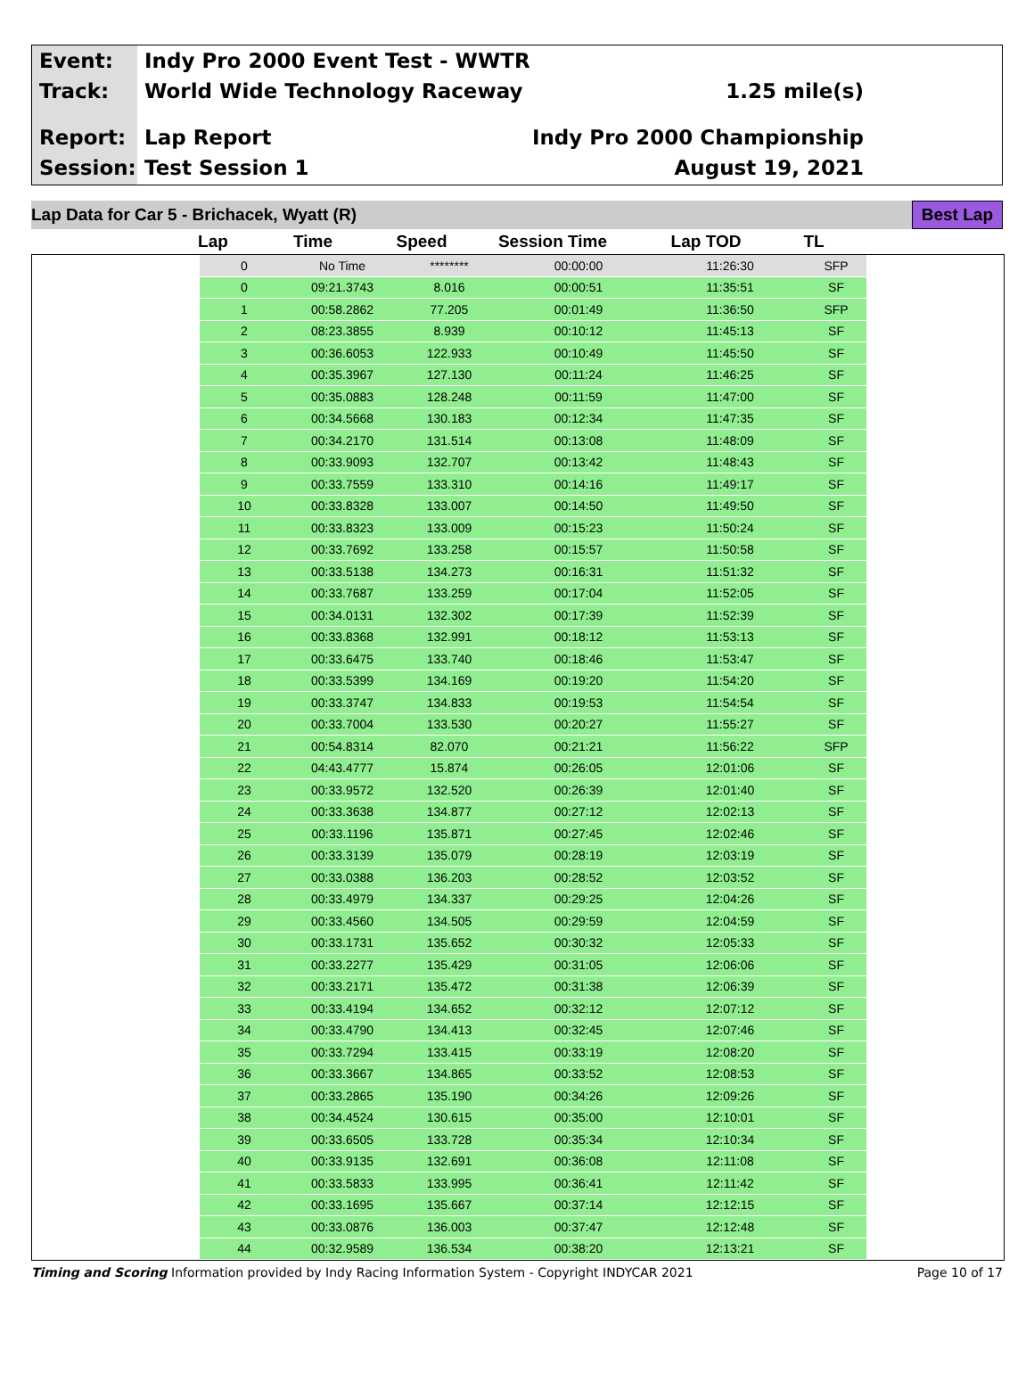Event: Indy Pro 2000 Event Test - WWTR
Track: World Wide Technology Raceway 1.25 mile(s)
Report: Lap Report Indy Pro 2000 Championship
Session: Test Session 1 August 19, 2021
Lap Data for Car 5 - Brichacek, Wyatt (R) Best Lap
| Lap | Time | Speed | Session Time | Lap TOD | TL |
| --- | --- | --- | --- | --- | --- |
| 0 | No Time | ******** | 00:00:00 | 11:26:30 | SFP |
| 0 | 09:21.3743 | 8.016 | 00:00:51 | 11:35:51 | SF |
| 1 | 00:58.2862 | 77.205 | 00:01:49 | 11:36:50 | SFP |
| 2 | 08:23.3855 | 8.939 | 00:10:12 | 11:45:13 | SF |
| 3 | 00:36.6053 | 122.933 | 00:10:49 | 11:45:50 | SF |
| 4 | 00:35.3967 | 127.130 | 00:11:24 | 11:46:25 | SF |
| 5 | 00:35.0883 | 128.248 | 00:11:59 | 11:47:00 | SF |
| 6 | 00:34.5668 | 130.183 | 00:12:34 | 11:47:35 | SF |
| 7 | 00:34.2170 | 131.514 | 00:13:08 | 11:48:09 | SF |
| 8 | 00:33.9093 | 132.707 | 00:13:42 | 11:48:43 | SF |
| 9 | 00:33.7559 | 133.310 | 00:14:16 | 11:49:17 | SF |
| 10 | 00:33.8328 | 133.007 | 00:14:50 | 11:49:50 | SF |
| 11 | 00:33.8323 | 133.009 | 00:15:23 | 11:50:24 | SF |
| 12 | 00:33.7692 | 133.258 | 00:15:57 | 11:50:58 | SF |
| 13 | 00:33.5138 | 134.273 | 00:16:31 | 11:51:32 | SF |
| 14 | 00:33.7687 | 133.259 | 00:17:04 | 11:52:05 | SF |
| 15 | 00:34.0131 | 132.302 | 00:17:39 | 11:52:39 | SF |
| 16 | 00:33.8368 | 132.991 | 00:18:12 | 11:53:13 | SF |
| 17 | 00:33.6475 | 133.740 | 00:18:46 | 11:53:47 | SF |
| 18 | 00:33.5399 | 134.169 | 00:19:20 | 11:54:20 | SF |
| 19 | 00:33.3747 | 134.833 | 00:19:53 | 11:54:54 | SF |
| 20 | 00:33.7004 | 133.530 | 00:20:27 | 11:55:27 | SF |
| 21 | 00:54.8314 | 82.070 | 00:21:21 | 11:56:22 | SFP |
| 22 | 04:43.4777 | 15.874 | 00:26:05 | 12:01:06 | SF |
| 23 | 00:33.9572 | 132.520 | 00:26:39 | 12:01:40 | SF |
| 24 | 00:33.3638 | 134.877 | 00:27:12 | 12:02:13 | SF |
| 25 | 00:33.1196 | 135.871 | 00:27:45 | 12:02:46 | SF |
| 26 | 00:33.3139 | 135.079 | 00:28:19 | 12:03:19 | SF |
| 27 | 00:33.0388 | 136.203 | 00:28:52 | 12:03:52 | SF |
| 28 | 00:33.4979 | 134.337 | 00:29:25 | 12:04:26 | SF |
| 29 | 00:33.4560 | 134.505 | 00:29:59 | 12:04:59 | SF |
| 30 | 00:33.1731 | 135.652 | 00:30:32 | 12:05:33 | SF |
| 31 | 00:33.2277 | 135.429 | 00:31:05 | 12:06:06 | SF |
| 32 | 00:33.2171 | 135.472 | 00:31:38 | 12:06:39 | SF |
| 33 | 00:33.4194 | 134.652 | 00:32:12 | 12:07:12 | SF |
| 34 | 00:33.4790 | 134.413 | 00:32:45 | 12:07:46 | SF |
| 35 | 00:33.7294 | 133.415 | 00:33:19 | 12:08:20 | SF |
| 36 | 00:33.3667 | 134.865 | 00:33:52 | 12:08:53 | SF |
| 37 | 00:33.2865 | 135.190 | 00:34:26 | 12:09:26 | SF |
| 38 | 00:34.4524 | 130.615 | 00:35:00 | 12:10:01 | SF |
| 39 | 00:33.6505 | 133.728 | 00:35:34 | 12:10:34 | SF |
| 40 | 00:33.9135 | 132.691 | 00:36:08 | 12:11:08 | SF |
| 41 | 00:33.5833 | 133.995 | 00:36:41 | 12:11:42 | SF |
| 42 | 00:33.1695 | 135.667 | 00:37:14 | 12:12:15 | SF |
| 43 | 00:33.0876 | 136.003 | 00:37:47 | 12:12:48 | SF |
| 44 | 00:32.9589 | 136.534 | 00:38:20 | 12:13:21 | SF |
Timing and Scoring Information provided by Indy Racing Information System - Copyright INDYCAR 2021 Page 10 of 17